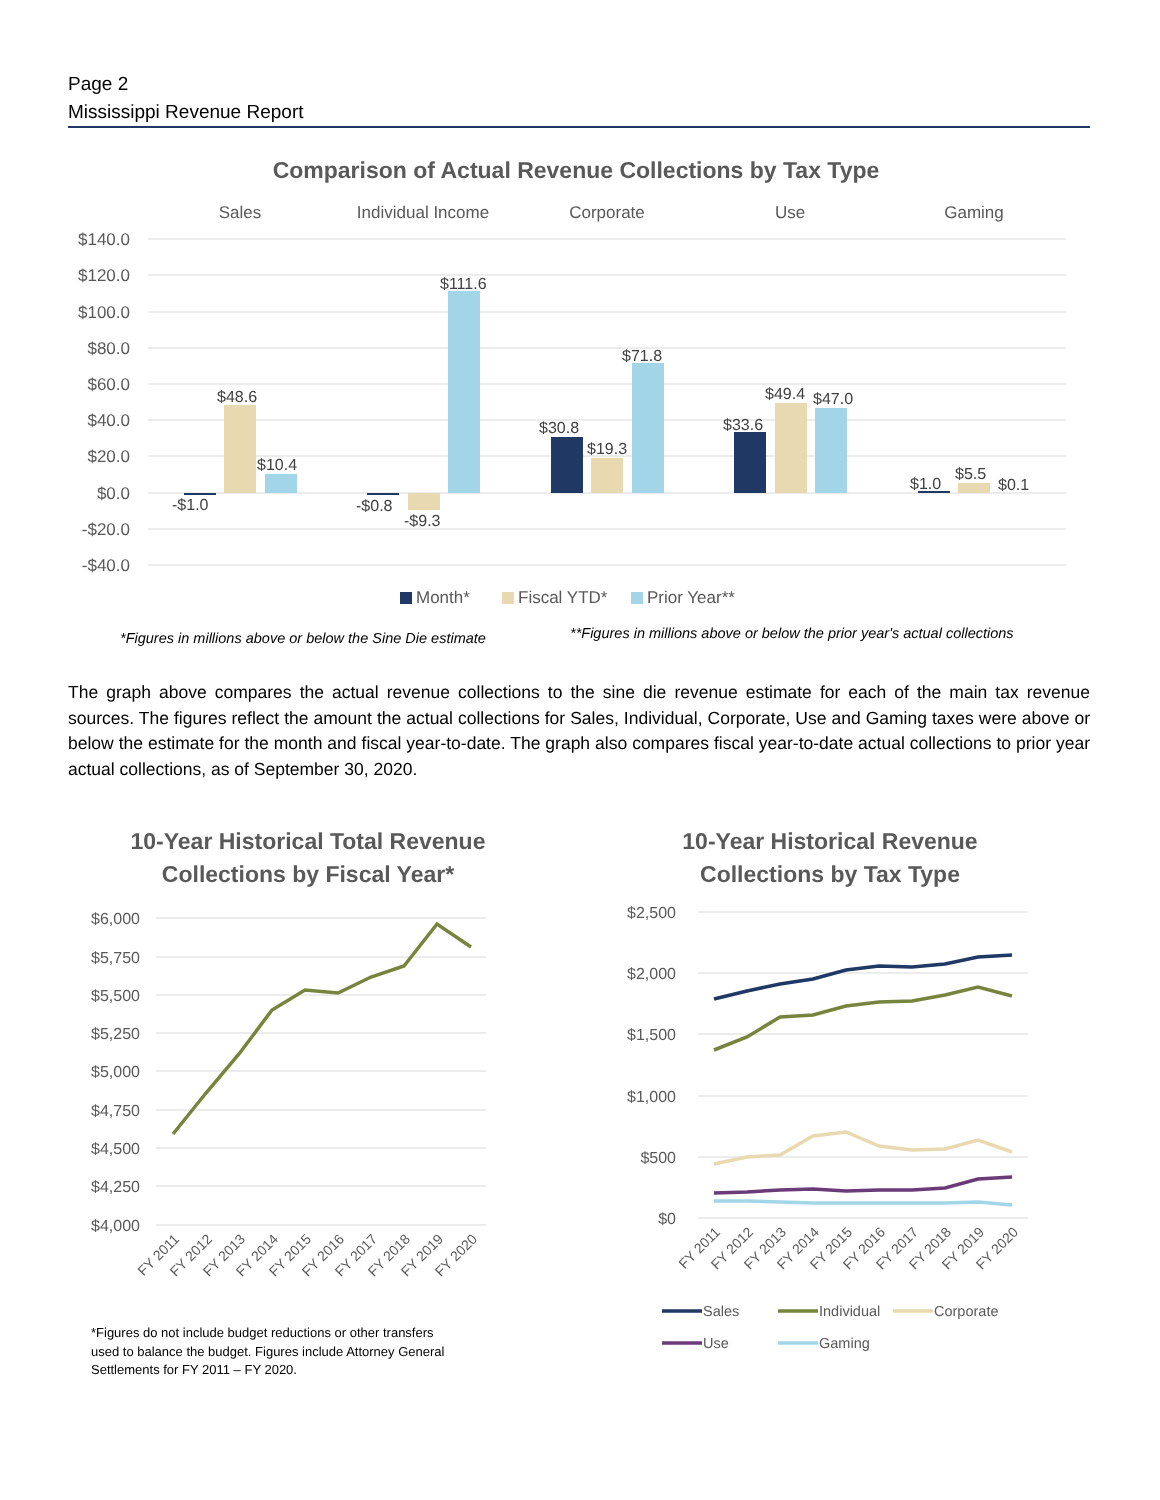Page 2
Mississippi Revenue Report
Comparison of Actual Revenue Collections by Tax Type
Sales
Individual Income
Corporate
Use
Gaming
$140.0
$120.0
$100.0
$80.0
$60.0
$40.0
$20.0
$0.0
-$20.0
-$40.0
-$1.0
$48.6
$10.4
-$0.8
-$9.3
$111.6
$30.8
$19.3
$71.8
$33.6
$49.4
$47.0
$1.0
$5.5
$0.1
Month*
Fiscal YTD*
Prior Year**
*Figures in millions above or below the Sine Die estimate
**Figures in millions above or below the prior year's actual collections
The graph above compares the actual revenue collections to the sine die revenue estimate for each of the main tax revenue sources. The figures reflect the amount the actual collections for Sales, Individual, Corporate, Use and Gaming taxes were above or below the estimate for the month and fiscal year-to-date. The graph also compares fiscal year-to-date actual collections to prior year actual collections, as of September 30, 2020.
10-Year Historical Total Revenue
Collections by Fiscal Year*
$6,000
$5,750
$5,500
$5,250
$5,000
$4,750
$4,500
$4,250
$4,000
FY 2011
FY 2012
FY 2013
FY 2014
FY 2015
FY 2016
FY 2017
FY 2018
FY 2019
FY 2020
*Figures do not include budget reductions or other transfers
used to balance the budget. Figures include Attorney General
Settlements for FY 2011 – FY 2020.
10-Year Historical Revenue
Collections by Tax Type
$2,500
$2,000
$1,500
$1,000
$500
$0
FY 2011
FY 2012
FY 2013
FY 2014
FY 2015
FY 2016
FY 2017
FY 2018
FY 2019
FY 2020
Sales
Individual
Corporate
Use
Gaming